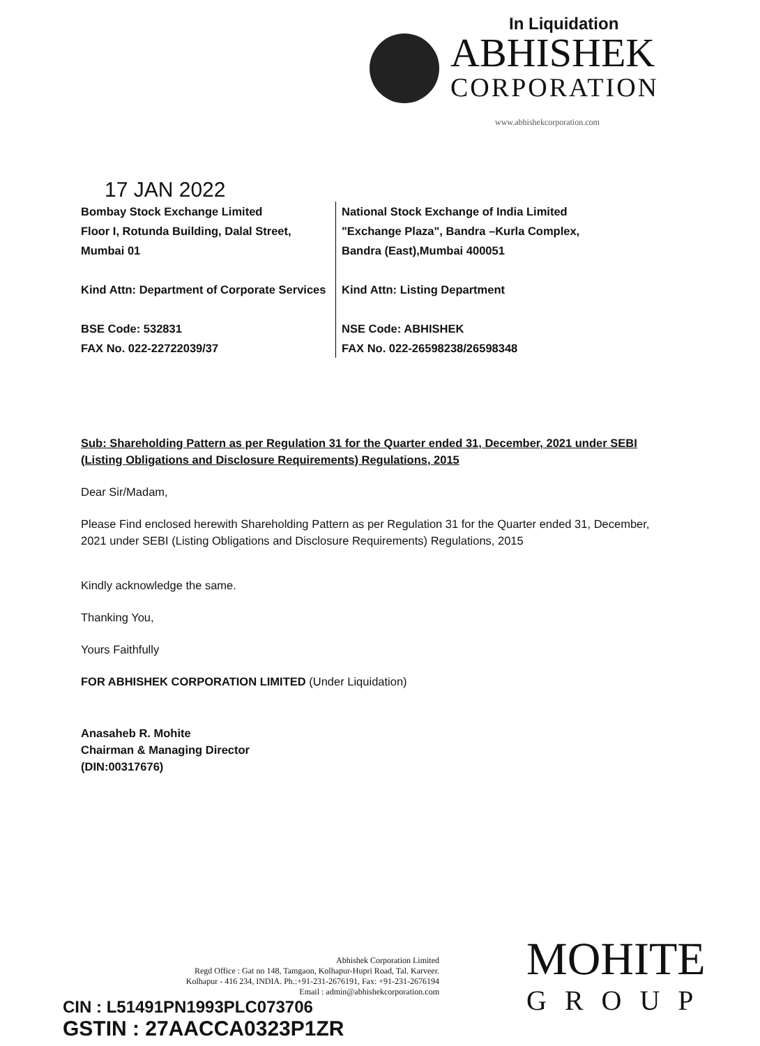In Liquidation
ABHISHEK
CORPORATION
www.abhishekcorporation.com
17 JAN 2022
Bombay Stock Exchange Limited
Floor I, Rotunda Building, Dalal Street,
Mumbai 01
Kind Attn: Department of Corporate Services
BSE Code: 532831
FAX No. 022-22722039/37
National Stock Exchange of India Limited
"Exchange Plaza", Bandra –Kurla Complex,
Bandra (East),Mumbai 400051
Kind Attn: Listing Department
NSE Code: ABHISHEK
FAX No. 022-26598238/26598348
Sub: Shareholding Pattern as per Regulation 31 for the Quarter ended 31, December, 2021 under SEBI (Listing Obligations and Disclosure Requirements) Regulations, 2015
Dear Sir/Madam,
Please Find enclosed herewith Shareholding Pattern as per Regulation 31 for the Quarter ended 31, December, 2021 under SEBI (Listing Obligations and Disclosure Requirements) Regulations, 2015
Kindly acknowledge the same.
Thanking You,
Yours Faithfully
FOR ABHISHEK CORPORATION LIMITED (Under Liquidation)
Anasaheb R. Mohite
Chairman & Managing Director
(DIN:00317676)
Abhishek Corporation Limited
Regd Office : Gat no 148, Tamgaon, Kolhapur-Hupri Road, Tal. Karveer.
Kolhapur - 416 234, INDIA. Ph.:+91-231-2676191, Fax: +91-231-2676194
Email : admin@abhishekcorporation.com
CIN : L51491PN1993PLC073706
GSTIN : 27AACCA0323P1ZR
MOHITE
GROUP